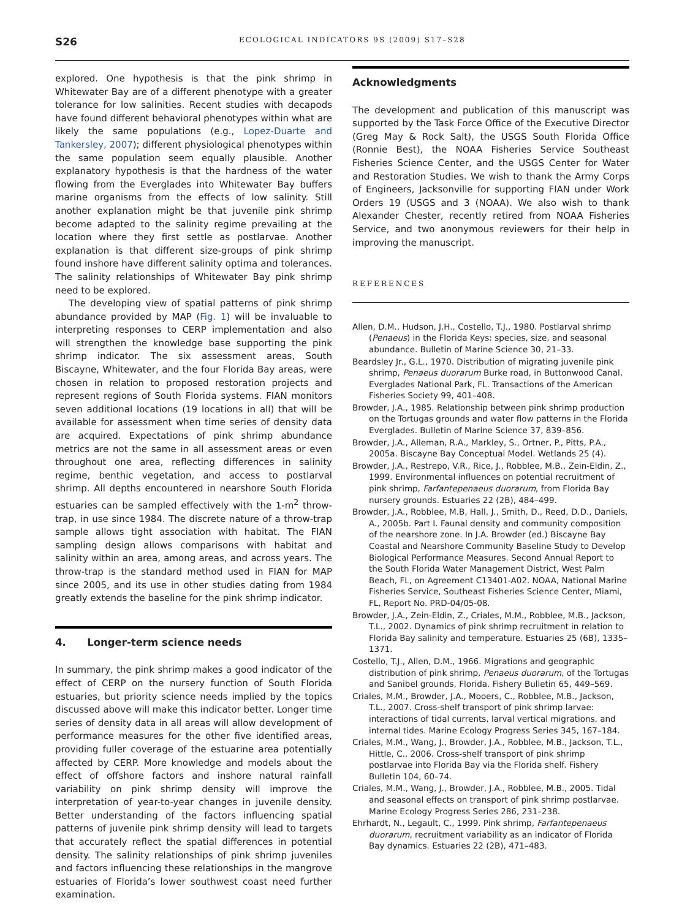S26 ECOLOGICAL INDICATORS 9S (2009) S17–S28
explored. One hypothesis is that the pink shrimp in Whitewater Bay are of a different phenotype with a greater tolerance for low salinities. Recent studies with decapods have found different behavioral phenotypes within what are likely the same populations (e.g., Lopez-Duarte and Tankersley, 2007); different physiological phenotypes within the same population seem equally plausible. Another explanatory hypothesis is that the hardness of the water flowing from the Everglades into Whitewater Bay buffers marine organisms from the effects of low salinity. Still another explanation might be that juvenile pink shrimp become adapted to the salinity regime prevailing at the location where they first settle as postlarvae. Another explanation is that different size-groups of pink shrimp found inshore have different salinity optima and tolerances. The salinity relationships of Whitewater Bay pink shrimp need to be explored.
The developing view of spatial patterns of pink shrimp abundance provided by MAP (Fig. 1) will be invaluable to interpreting responses to CERP implementation and also will strengthen the knowledge base supporting the pink shrimp indicator. The six assessment areas, South Biscayne, Whitewater, and the four Florida Bay areas, were chosen in relation to proposed restoration projects and represent regions of South Florida systems. FIAN monitors seven additional locations (19 locations in all) that will be available for assessment when time series of density data are acquired. Expectations of pink shrimp abundance metrics are not the same in all assessment areas or even throughout one area, reflecting differences in salinity regime, benthic vegetation, and access to postlarval shrimp. All depths encountered in nearshore South Florida estuaries can be sampled effectively with the 1-m<sup>2</sup> throw-trap, in use since 1984. The discrete nature of a throw-trap sample allows tight association with habitat. The FIAN sampling design allows comparisons with habitat and salinity within an area, among areas, and across years. The throw-trap is the standard method used in FIAN for MAP since 2005, and its use in other studies dating from 1984 greatly extends the baseline for the pink shrimp indicator.
4. Longer-term science needs
In summary, the pink shrimp makes a good indicator of the effect of CERP on the nursery function of South Florida estuaries, but priority science needs implied by the topics discussed above will make this indicator better. Longer time series of density data in all areas will allow development of performance measures for the other five identified areas, providing fuller coverage of the estuarine area potentially affected by CERP. More knowledge and models about the effect of offshore factors and inshore natural rainfall variability on pink shrimp density will improve the interpretation of year-to-year changes in juvenile density. Better understanding of the factors influencing spatial patterns of juvenile pink shrimp density will lead to targets that accurately reflect the spatial differences in potential density. The salinity relationships of pink shrimp juveniles and factors influencing these relationships in the mangrove estuaries of Florida’s lower southwest coast need further examination.
Acknowledgments
The development and publication of this manuscript was supported by the Task Force Office of the Executive Director (Greg May & Rock Salt), the USGS South Florida Office (Ronnie Best), the NOAA Fisheries Service Southeast Fisheries Science Center, and the USGS Center for Water and Restoration Studies. We wish to thank the Army Corps of Engineers, Jacksonville for supporting FIAN under Work Orders 19 (USGS and 3 (NOAA). We also wish to thank Alexander Chester, recently retired from NOAA Fisheries Service, and two anonymous reviewers for their help in improving the manuscript.
REFERENCES
Allen, D.M., Hudson, J.H., Costello, T.J., 1980. Postlarval shrimp (Penaeus) in the Florida Keys: species, size, and seasonal abundance. Bulletin of Marine Science 30, 21–33.
Beardsley Jr., G.L., 1970. Distribution of migrating juvenile pink shrimp, Penaeus duorarum Burke road, in Buttonwood Canal, Everglades National Park, FL. Transactions of the American Fisheries Society 99, 401–408.
Browder, J.A., 1985. Relationship between pink shrimp production on the Tortugas grounds and water flow patterns in the Florida Everglades. Bulletin of Marine Science 37, 839–856.
Browder, J.A., Alleman, R.A., Markley, S., Ortner, P., Pitts, P.A., 2005a. Biscayne Bay Conceptual Model. Wetlands 25 (4).
Browder, J.A., Restrepo, V.R., Rice, J., Robblee, M.B., Zein-Eldin, Z., 1999. Environmental influences on potential recruitment of pink shrimp, Farfantepenaeus duorarum, from Florida Bay nursery grounds. Estuaries 22 (2B), 484–499.
Browder, J.A., Robblee, M.B, Hall, J., Smith, D., Reed, D.D., Daniels, A., 2005b. Part I. Faunal density and community composition of the nearshore zone. In J.A. Browder (ed.) Biscayne Bay Coastal and Nearshore Community Baseline Study to Develop Biological Performance Measures. Second Annual Report to the South Florida Water Management District, West Palm Beach, FL, on Agreement C13401-A02. NOAA, National Marine Fisheries Service, Southeast Fisheries Science Center, Miami, FL, Report No. PRD-04/05-08.
Browder, J.A., Zein-Eldin, Z., Criales, M.M., Robblee, M.B., Jackson, T.L., 2002. Dynamics of pink shrimp recruitment in relation to Florida Bay salinity and temperature. Estuaries 25 (6B), 1335–1371.
Costello, T.J., Allen, D.M., 1966. Migrations and geographic distribution of pink shrimp, Penaeus duorarum, of the Tortugas and Sanibel grounds, Florida. Fishery Bulletin 65, 449–569.
Criales, M.M., Browder, J.A., Mooers, C., Robblee, M.B., Jackson, T.L., 2007. Cross-shelf transport of pink shrimp larvae: interactions of tidal currents, larval vertical migrations, and internal tides. Marine Ecology Progress Series 345, 167–184.
Criales, M.M., Wang, J., Browder, J.A., Robblee, M.B., Jackson, T.L., Hittle, C., 2006. Cross-shelf transport of pink shrimp postlarvae into Florida Bay via the Florida shelf. Fishery Bulletin 104, 60–74.
Criales, M.M., Wang, J., Browder, J.A., Robblee, M.B., 2005. Tidal and seasonal effects on transport of pink shrimp postlarvae. Marine Ecology Progress Series 286, 231–238.
Ehrhardt, N., Legault, C., 1999. Pink shrimp, Farfantepenaeus duorarum, recruitment variability as an indicator of Florida Bay dynamics. Estuaries 22 (2B), 471–483.